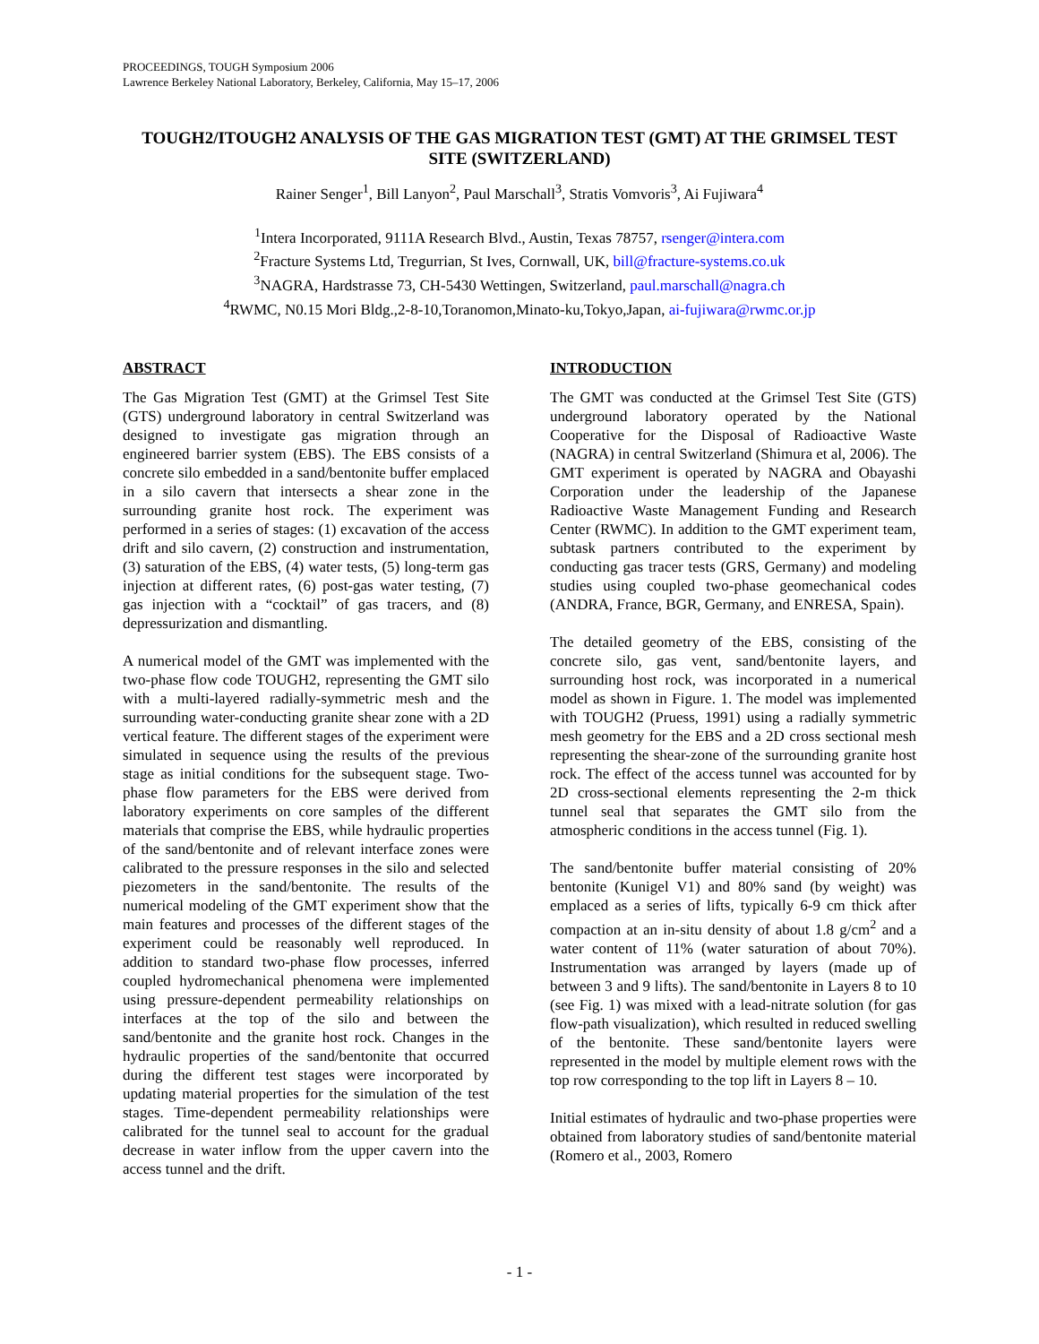PROCEEDINGS, TOUGH Symposium 2006
Lawrence Berkeley National Laboratory, Berkeley, California, May 15–17, 2006
TOUGH2/ITOUGH2 ANALYSIS OF THE GAS MIGRATION TEST (GMT) AT THE GRIMSEL TEST SITE (SWITZERLAND)
Rainer Senger<sup>1</sup>, Bill Lanyon<sup>2</sup>, Paul Marschall<sup>3</sup>, Stratis Vomvoris<sup>3</sup>, Ai Fujiwara<sup>4</sup>
<sup>1</sup> Intera Incorporated, 9111A Research Blvd., Austin, Texas 78757, rsenger@intera.com
<sup>2</sup> Fracture Systems Ltd, Tregurrian, St Ives, Cornwall, UK, bill@fracture-systems.co.uk
<sup>3</sup> NAGRA, Hardstrasse 73, CH-5430 Wettingen, Switzerland, paul.marschall@nagra.ch
<sup>4</sup> RWMC, N0.15 Mori Bldg.,2-8-10,Toranomon,Minato-ku,Tokyo,Japan, ai-fujiwara@rwmc.or.jp
ABSTRACT
The Gas Migration Test (GMT) at the Grimsel Test Site (GTS) underground laboratory in central Switzerland was designed to investigate gas migration through an engineered barrier system (EBS). The EBS consists of a concrete silo embedded in a sand/bentonite buffer emplaced in a silo cavern that intersects a shear zone in the surrounding granite host rock. The experiment was performed in a series of stages: (1) excavation of the access drift and silo cavern, (2) construction and instrumentation, (3) saturation of the EBS, (4) water tests, (5) long-term gas injection at different rates, (6) post-gas water testing, (7) gas injection with a “cocktail” of gas tracers, and (8) depressurization and dismantling.
A numerical model of the GMT was implemented with the two-phase flow code TOUGH2, representing the GMT silo with a multi-layered radially-symmetric mesh and the surrounding water-conducting granite shear zone with a 2D vertical feature. The different stages of the experiment were simulated in sequence using the results of the previous stage as initial conditions for the subsequent stage. Two-phase flow parameters for the EBS were derived from laboratory experiments on core samples of the different materials that comprise the EBS, while hydraulic properties of the sand/bentonite and of relevant interface zones were calibrated to the pressure responses in the silo and selected piezometers in the sand/bentonite. The results of the numerical modeling of the GMT experiment show that the main features and processes of the different stages of the experiment could be reasonably well reproduced. In addition to standard two-phase flow processes, inferred coupled hydromechanical phenomena were implemented using pressure-dependent permeability relationships on interfaces at the top of the silo and between the sand/bentonite and the granite host rock. Changes in the hydraulic properties of the sand/bentonite that occurred during the different test stages were incorporated by updating material properties for the simulation of the test stages. Time-dependent permeability relationships were calibrated for the tunnel seal to account for the gradual decrease in water inflow from the upper cavern into the access tunnel and the drift.
INTRODUCTION
The GMT was conducted at the Grimsel Test Site (GTS) underground laboratory operated by the National Cooperative for the Disposal of Radioactive Waste (NAGRA) in central Switzerland (Shimura et al, 2006). The GMT experiment is operated by NAGRA and Obayashi Corporation under the leadership of the Japanese Radioactive Waste Management Funding and Research Center (RWMC). In addition to the GMT experiment team, subtask partners contributed to the experiment by conducting gas tracer tests (GRS, Germany) and modeling studies using coupled two-phase geomechanical codes (ANDRA, France, BGR, Germany, and ENRESA, Spain).
The detailed geometry of the EBS, consisting of the concrete silo, gas vent, sand/bentonite layers, and surrounding host rock, was incorporated in a numerical model as shown in Figure. 1. The model was implemented with TOUGH2 (Pruess, 1991) using a radially symmetric mesh geometry for the EBS and a 2D cross sectional mesh representing the shear-zone of the surrounding granite host rock. The effect of the access tunnel was accounted for by 2D cross-sectional elements representing the 2-m thick tunnel seal that separates the GMT silo from the atmospheric conditions in the access tunnel (Fig. 1).
The sand/bentonite buffer material consisting of 20% bentonite (Kunigel V1) and 80% sand (by weight) was emplaced as a series of lifts, typically 6-9 cm thick after compaction at an in-situ density of about 1.8 g/cm<sup>2</sup> and a water content of 11% (water saturation of about 70%). Instrumentation was arranged by layers (made up of between 3 and 9 lifts). The sand/bentonite in Layers 8 to 10 (see Fig. 1) was mixed with a lead-nitrate solution (for gas flow-path visualization), which resulted in reduced swelling of the bentonite. These sand/bentonite layers were represented in the model by multiple element rows with the top row corresponding to the top lift in Layers 8 – 10.
Initial estimates of hydraulic and two-phase properties were obtained from laboratory studies of sand/bentonite material (Romero et al., 2003, Romero
- 1 -